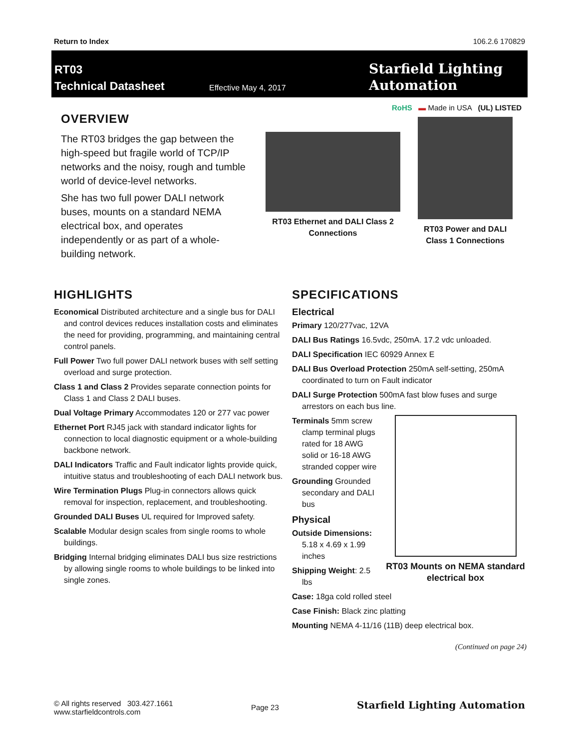Return to Index 106.2.6 170829
RT03
Technical Datasheet
Effective May 4, 2017
Starfield Lighting
Automation
RoHS ▬ Made in USA (UL) LISTED
OVERVIEW
The RT03 bridges the gap between the high-speed but fragile world of TCP/IP networks and the noisy, rough and tumble world of device-level networks.
She has two full power DALI network buses, mounts on a standard NEMA electrical box, and operates independently or as part of a whole-building network.
RT03 Ethernet and DALI Class 2 Connections
RT03 Power and DALI Class 1 Connections
HIGHLIGHTS
Economical Distributed architecture and a single bus for DALI and control devices reduces installation costs and eliminates the need for providing, programming, and maintaining central control panels.
Full Power Two full power DALI network buses with self setting overload and surge protection.
Class 1 and Class 2 Provides separate connection points for Class 1 and Class 2 DALI buses.
Dual Voltage Primary Accommodates 120 or 277 vac power
Ethernet Port RJ45 jack with standard indicator lights for connection to local diagnostic equipment or a whole-building backbone network.
DALI Indicators Traffic and Fault indicator lights provide quick, intuitive status and troubleshooting of each DALI network bus.
Wire Termination Plugs Plug-in connectors allows quick removal for inspection, replacement, and troubleshooting.
Grounded DALI Buses UL required for Improved safety.
Scalable Modular design scales from single rooms to whole buildings.
Bridging Internal bridging eliminates DALI bus size restrictions by allowing single rooms to whole buildings to be linked into single zones.
SPECIFICATIONS
Electrical
Primary 120/277vac, 12VA
DALI Bus Ratings 16.5vdc, 250mA. 17.2 vdc unloaded.
DALI Specification IEC 60929 Annex E
DALI Bus Overload Protection 250mA self-setting, 250mA coordinated to turn on Fault indicator
DALI Surge Protection 500mA fast blow fuses and surge arrestors on each bus line.
Terminals 5mm screw clamp terminal plugs rated for 18 AWG solid or 16-18 AWG stranded copper wire
Grounding Grounded secondary and DALI bus
Physical
Outside Dimensions: 5.18 x 4.69 x 1.99 inches
Shipping Weight: 2.5 lbs
RT03 Mounts on NEMA standard electrical box
Case: 18ga cold rolled steel
Case Finish: Black zinc platting
Mounting NEMA 4-11/16 (11B) deep electrical box.
(Continued on page 24)
© All rights reserved 303.427.1661
www.starfieldcontrols.com
Page 23
Starfield Lighting Automation